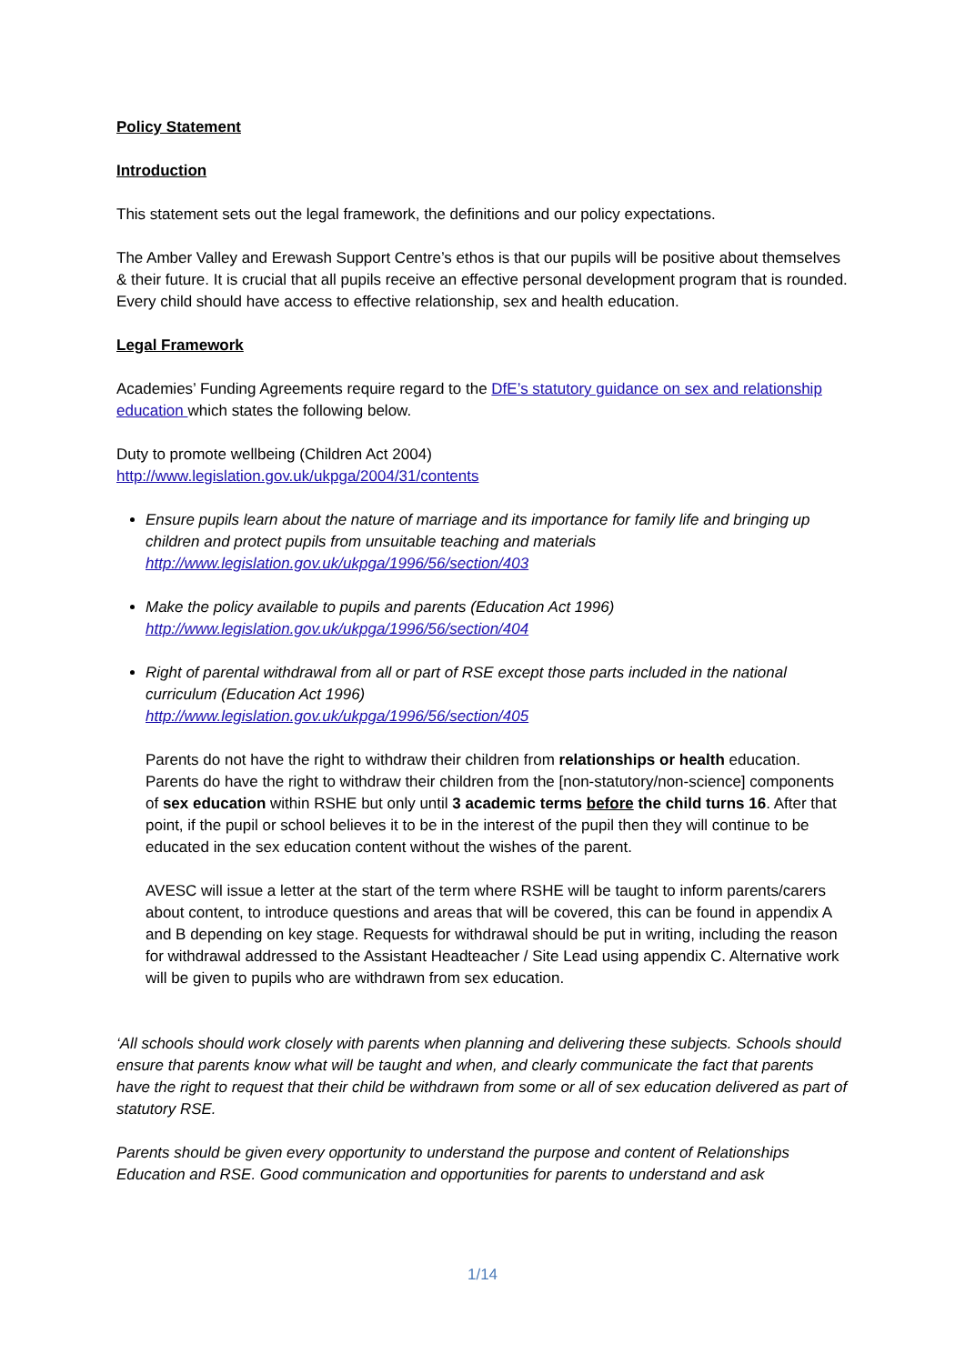Policy Statement
Introduction
This statement sets out the legal framework, the definitions and our policy expectations.
The Amber Valley and Erewash Support Centre’s ethos is that our pupils will be positive about themselves & their future. It is crucial that all pupils receive an effective personal development program that is rounded. Every child should have access to effective relationship, sex and health education.
Legal Framework
Academies’ Funding Agreements require regard to the DfE’s statutory guidance on sex and relationship education which states the following below.
Duty to promote wellbeing (Children Act 2004)
http://www.legislation.gov.uk/ukpga/2004/31/contents
Ensure pupils learn about the nature of marriage and its importance for family life and bringing up children and protect pupils from unsuitable teaching and materials
http://www.legislation.gov.uk/ukpga/1996/56/section/403
Make the policy available to pupils and parents (Education Act 1996)
http://www.legislation.gov.uk/ukpga/1996/56/section/404
Right of parental withdrawal from all or part of RSE except those parts included in the national curriculum (Education Act 1996)
http://www.legislation.gov.uk/ukpga/1996/56/section/405
Parents do not have the right to withdraw their children from relationships or health education. Parents do have the right to withdraw their children from the [non-statutory/non-science] components of sex education within RSHE but only until 3 academic terms before the child turns 16. After that point, if the pupil or school believes it to be in the interest of the pupil then they will continue to be educated in the sex education content without the wishes of the parent.
AVESC will issue a letter at the start of the term where RSHE will be taught to inform parents/carers about content, to introduce questions and areas that will be covered, this can be found in appendix A and B depending on key stage. Requests for withdrawal should be put in writing, including the reason for withdrawal addressed to the Assistant Headteacher / Site Lead using appendix C. Alternative work will be given to pupils who are withdrawn from sex education.
‘All schools should work closely with parents when planning and delivering these subjects. Schools should ensure that parents know what will be taught and when, and clearly communicate the fact that parents have the right to request that their child be withdrawn from some or all of sex education delivered as part of statutory RSE.
Parents should be given every opportunity to understand the purpose and content of Relationships Education and RSE. Good communication and opportunities for parents to understand and ask
1/14